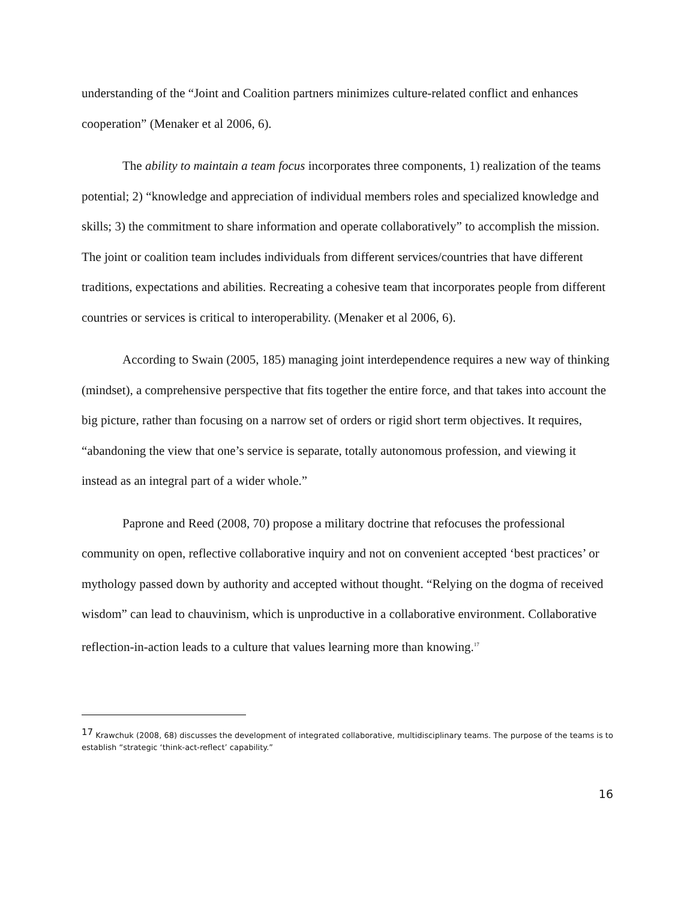understanding of the “Joint and Coalition partners minimizes culture-related conflict and enhances cooperation” (Menaker et al 2006, 6).
The ability to maintain a team focus incorporates three components, 1) realization of the teams potential; 2) “knowledge and appreciation of individual members roles and specialized knowledge and skills; 3) the commitment to share information and operate collaboratively” to accomplish the mission. The joint or coalition team includes individuals from different services/countries that have different traditions, expectations and abilities. Recreating a cohesive team that incorporates people from different countries or services is critical to interoperability. (Menaker et al 2006, 6).
According to Swain (2005, 185) managing joint interdependence requires a new way of thinking (mindset), a comprehensive perspective that fits together the entire force, and that takes into account the big picture, rather than focusing on a narrow set of orders or rigid short term objectives. It requires, “abandoning the view that one’s service is separate, totally autonomous profession, and viewing it instead as an integral part of a wider whole.”
Paprone and Reed (2008, 70) propose a military doctrine that refocuses the professional community on open, reflective collaborative inquiry and not on convenient accepted ‘best practices’ or mythology passed down by authority and accepted without thought. “Relying on the dogma of received wisdom” can lead to chauvinism, which is unproductive in a collaborative environment. Collaborative reflection-in-action leads to a culture that values learning more than knowing.<sup>17</sup>
<sup>17</sup> Krawchuk (2008, 68) discusses the development of integrated collaborative, multidisciplinary teams. The purpose of the teams is to establish “strategic ‘think-act-reflect’ capability.”
16